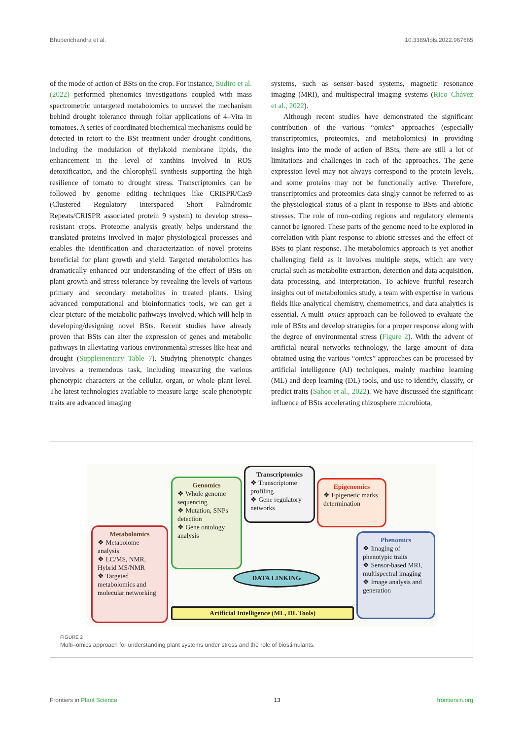Bhupenchandra et al. 10.3389/fpls.2022.967665
of the mode of action of BSts on the crop. For instance, Sudiro et al. (2022) performed phenomics investigations coupled with mass spectrometric untargeted metabolomics to unravel the mechanism behind drought tolerance through foliar applications of 4–Vita in tomatoes. A series of coordinated biochemical mechanisms could be detected in retort to the BSt treatment under drought conditions, including the modulation of thylakoid membrane lipids, the enhancement in the level of xanthins involved in ROS detoxification, and the chlorophyll synthesis supporting the high resilience of tomato to drought stress. Transcriptomics can be followed by genome editing techniques like CRISPR/Cas9 (Clustered Regulatory Interspaced Short Palindromic Repeats/CRISPR associated protein 9 system) to develop stress–resistant crops. Proteome analysis greatly helps understand the translated proteins involved in major physiological processes and enables the identification and characterization of novel proteins beneficial for plant growth and yield. Targeted metabolomics has dramatically enhanced our understanding of the effect of BSts on plant growth and stress tolerance by revealing the levels of various primary and secondary metabolites in treated plants. Using advanced computational and bioinformatics tools, we can get a clear picture of the metabolic pathways involved, which will help in developing/designing novel BSts. Recent studies have already proven that BSts can alter the expression of genes and metabolic pathways in alleviating various environmental stresses like heat and drought (Supplementary Table 7). Studying phenotypic changes involves a tremendous task, including measuring the various phenotypic characters at the cellular, organ, or whole plant level. The latest technologies available to measure large–scale phenotypic traits are advanced imaging
systems, such as sensor–based systems, magnetic resonance imaging (MRI), and multispectral imaging systems (Rico–Chávez et al., 2022).
Although recent studies have demonstrated the significant contribution of the various “omics” approaches (especially transcriptomics, proteomics, and metabolomics) in providing insights into the mode of action of BSts, there are still a lot of limitations and challenges in each of the approaches. The gene expression level may not always correspond to the protein levels, and some proteins may not be functionally active. Therefore, transcriptomics and proteomics data singly cannot be referred to as the physiological status of a plant in response to BSts and abiotic stresses. The role of non–coding regions and regulatory elements cannot be ignored. These parts of the genome need to be explored in correlation with plant response to abiotic stresses and the effect of BSts to plant response. The metabolomics approach is yet another challenging field as it involves multiple steps, which are very crucial such as metabolite extraction, detection and data acquisition, data processing, and interpretation. To achieve fruitful research insights out of metabolomics study, a team with expertise in various fields like analytical chemistry, chemometrics, and data analytics is essential. A multi–omics approach can be followed to evaluate the role of BSts and develop strategies for a proper response along with the degree of environmental stress (Figure 2). With the advent of artificial neural networks technology, the large amount of data obtained using the various “omics” approaches can be processed by artificial intelligence (AI) techniques, mainly machine learning (ML) and deep learning (DL) tools, and use to identify, classify, or predict traits (Sahoo et al., 2022). We have discussed the significant influence of BSts accelerating rhizosphere microbiota,
Genomics
❖ Whole genome sequencing
❖ Mutation, SNPs detection
❖ Gene ontology analysis
Transcriptomics
❖ Transcriptome profiling
❖ Gene regulatory networks
Epigenomics
❖ Epigenetic marks determination
Metabolomics
❖ Metabolome analysis
❖ LC/MS, NMR, Hybrid MS/NMR
❖ Targeted metabolomics and molecular networking
Phenomics
❖ Imaging of phenotypic traits
❖ Sensor-based MRI, multispectral imaging
❖ Image analysis and generation
DATA LINKING
Artificial Intelligence (ML, DL Tools)
FIGURE 2
Multi–omics approach for understanding plant systems under stress and the role of biostimulants.
Frontiers in Plant Science 13 frontiersin.org